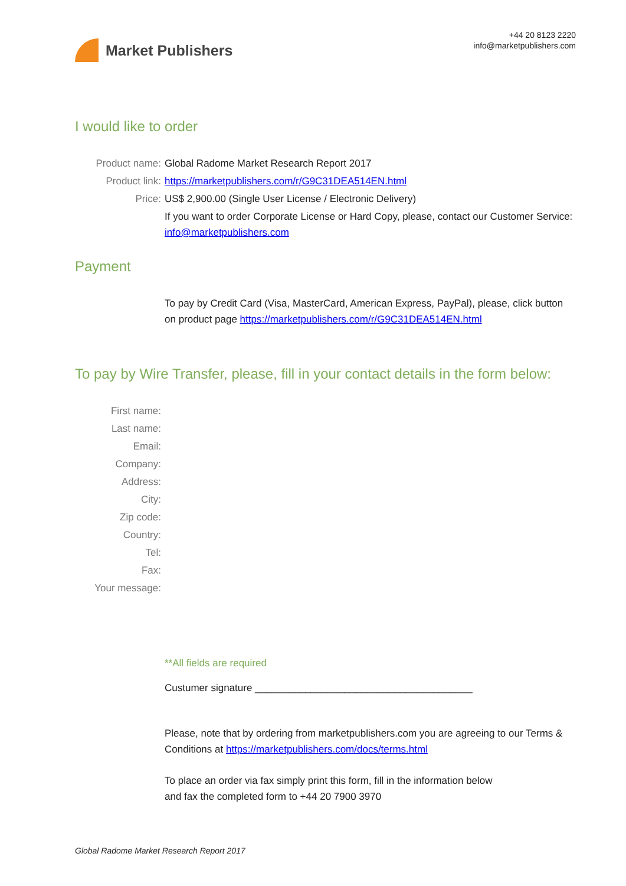Market Publishers
+44 20 8123 2220
info@marketpublishers.com
I would like to order
Product name: Global Radome Market Research Report 2017
Product link: https://marketpublishers.com/r/G9C31DEA514EN.html
Price: US$ 2,900.00 (Single User License / Electronic Delivery)
If you want to order Corporate License or Hard Copy, please, contact our Customer Service:
info@marketpublishers.com
Payment
To pay by Credit Card (Visa, MasterCard, American Express, PayPal), please, click button on product page https://marketpublishers.com/r/G9C31DEA514EN.html
To pay by Wire Transfer, please, fill in your contact details in the form below:
First name:
Last name:
Email:
Company:
Address:
City:
Zip code:
Country:
Tel:
Fax:
Your message:
**All fields are required
Custumer signature _______________________________________
Please, note that by ordering from marketpublishers.com you are agreeing to our Terms & Conditions at https://marketpublishers.com/docs/terms.html
To place an order via fax simply print this form, fill in the information below
and fax the completed form to +44 20 7900 3970
Global Radome Market Research Report 2017